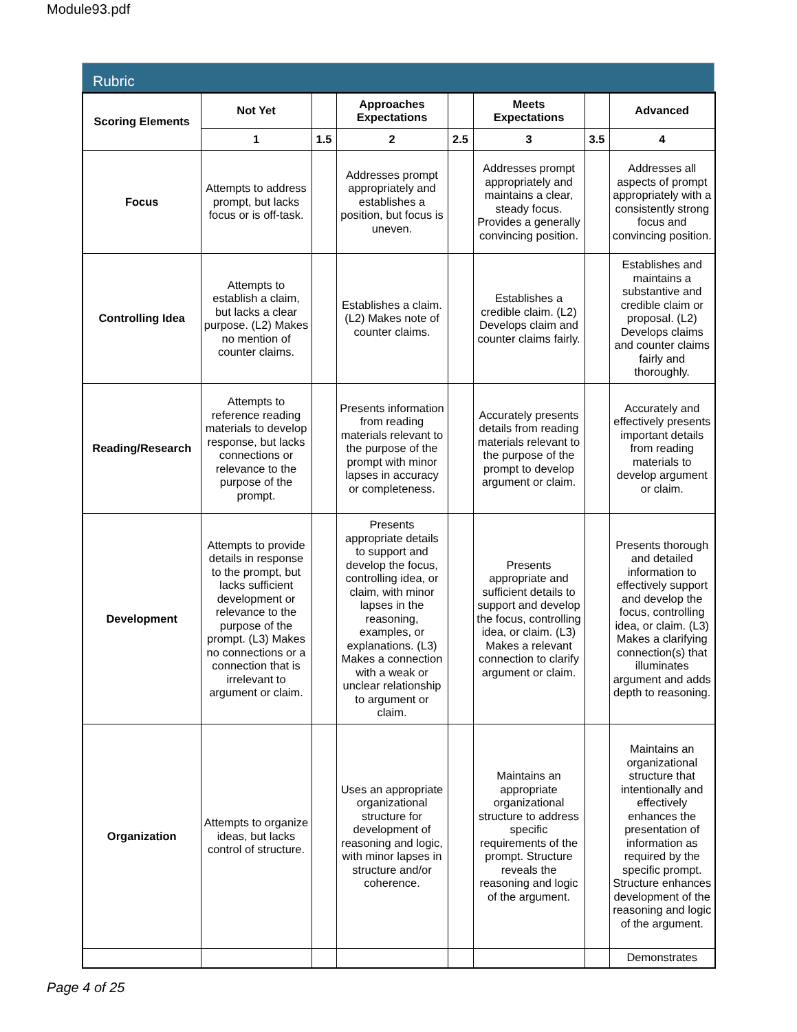Module93.pdf
Rubric
| Scoring Elements | Not Yet | | Approaches Expectations | | Meets Expectations | | Advanced |
| --- | --- | --- | --- | --- | --- | --- | --- |
| | 1 | 1.5 | 2 | 2.5 | 3 | 3.5 | 4 |
| Focus | Attempts to address prompt, but lacks focus or is off-task. | | Addresses prompt appropriately and establishes a position, but focus is uneven. | | Addresses prompt appropriately and maintains a clear, steady focus. Provides a generally convincing position. | | Addresses all aspects of prompt appropriately with a consistently strong focus and convincing position. |
| Controlling Idea | Attempts to establish a claim, but lacks a clear purpose. (L2) Makes no mention of counter claims. | | Establishes a claim. (L2) Makes note of counter claims. | | Establishes a credible claim. (L2) Develops claim and counter claims fairly. | | Establishes and maintains a substantive and credible claim or proposal. (L2) Develops claims and counter claims fairly and thoroughly. |
| Reading/Research | Attempts to reference reading materials to develop response, but lacks connections or relevance to the purpose of the prompt. | | Presents information from reading materials relevant to the purpose of the prompt with minor lapses in accuracy or completeness. | | Accurately presents details from reading materials relevant to the purpose of the prompt to develop argument or claim. | | Accurately and effectively presents important details from reading materials to develop argument or claim. |
| Development | Attempts to provide details in response to the prompt, but lacks sufficient development or relevance to the purpose of the prompt. (L3) Makes no connections or a connection that is irrelevant to argument or claim. | | Presents appropriate details to support and develop the focus, controlling idea, or claim, with minor lapses in the reasoning, examples, or explanations. (L3) Makes a connection with a weak or unclear relationship to argument or claim. | | Presents appropriate and sufficient details to support and develop the focus, controlling idea, or claim. (L3) Makes a relevant connection to clarify argument or claim. | | Presents thorough and detailed information to effectively support and develop the focus, controlling idea, or claim. (L3) Makes a clarifying connection(s) that illuminates argument and adds depth to reasoning. |
| Organization | Attempts to organize ideas, but lacks control of structure. | | Uses an appropriate organizational structure for development of reasoning and logic, with minor lapses in structure and/or coherence. | | Maintains an appropriate organizational structure to address specific requirements of the prompt. Structure reveals the reasoning and logic of the argument. | | Maintains an organizational structure that intentionally and effectively enhances the presentation of information as required by the specific prompt. Structure enhances development of the reasoning and logic of the argument. |
| | | | | | | | Demonstrates |
Page 4 of 25